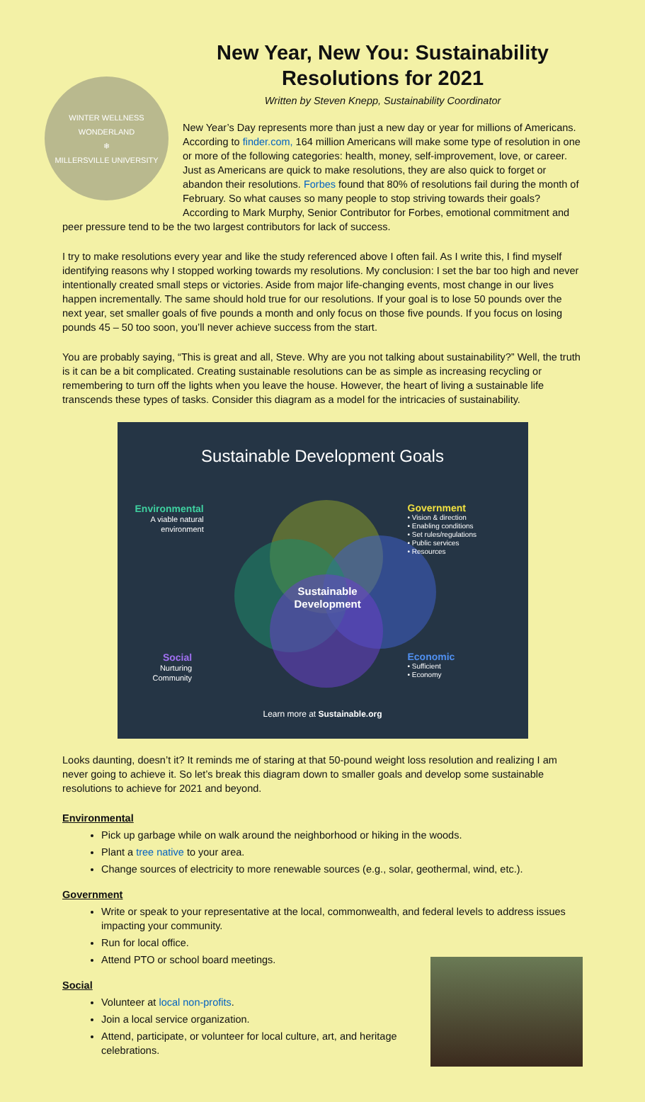WINTER WELLNESS WONDERLAND
❄
MILLERSVILLE UNIVERSITY
New Year, New You: Sustainability Resolutions for 2021
Written by Steven Knepp, Sustainability Coordinator
New Year’s Day represents more than just a new day or year for millions of Americans. According to finder.com, 164 million Americans will make some type of resolution in one or more of the following categories: health, money, self-improvement, love, or career. Just as Americans are quick to make resolutions, they are also quick to forget or abandon their resolutions. Forbes found that 80% of resolutions fail during the month of February. So what causes so many people to stop striving towards their goals? According to Mark Murphy, Senior Contributor for Forbes, emotional commitment and peer pressure tend to be the two largest contributors for lack of success.
I try to make resolutions every year and like the study referenced above I often fail. As I write this, I find myself identifying reasons why I stopped working towards my resolutions. My conclusion: I set the bar too high and never intentionally created small steps or victories. Aside from major life-changing events, most change in our lives happen incrementally. The same should hold true for our resolutions. If your goal is to lose 50 pounds over the next year, set smaller goals of five pounds a month and only focus on those five pounds. If you focus on losing pounds 45 – 50 too soon, you’ll never achieve success from the start.
You are probably saying, “This is great and all, Steve. Why are you not talking about sustainability?” Well, the truth is it can be a bit complicated. Creating sustainable resolutions can be as simple as increasing recycling or remembering to turn off the lights when you leave the house. However, the heart of living a sustainable life transcends these types of tasks. Consider this diagram as a model for the intricacies of sustainability.
Sustainable Development Goals
Environmental
A viable natural
environment
Government
• Vision & direction
• Enabling conditions
• Set rules/regulations
• Public services
• Resources
Sustainable
Development
Social
Nurturing
Community
Economic
• Sufficient
• Economy
Learn more at Sustainable.org
Looks daunting, doesn’t it? It reminds me of staring at that 50-pound weight loss resolution and realizing I am never going to achieve it. So let’s break this diagram down to smaller goals and develop some sustainable resolutions to achieve for 2021 and beyond.
Environmental
Pick up garbage while on walk around the neighborhood or hiking in the woods.
Plant a tree native to your area.
Change sources of electricity to more renewable sources (e.g., solar, geothermal, wind, etc.).
Government
Write or speak to your representative at the local, commonwealth, and federal levels to address issues impacting your community.
Run for local office.
Attend PTO or school board meetings.
Social
Volunteer at local non-profits.
Join a local service organization.
Attend, participate, or volunteer for local culture, art, and heritage celebrations.